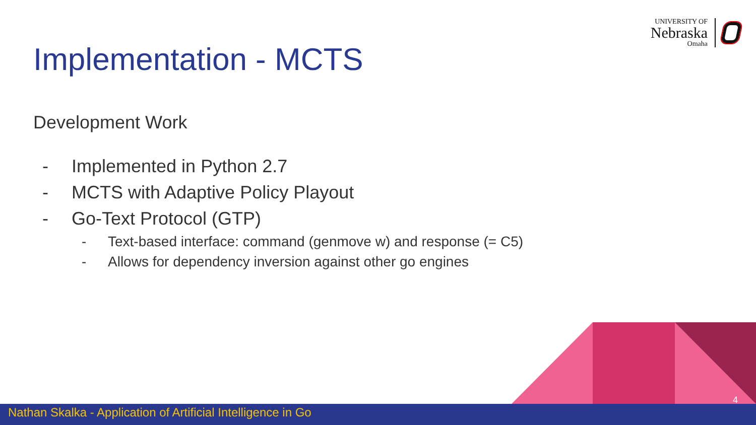UNIVERSITY OF
Nebraska
Omaha
Implementation - MCTS
Development Work
- Implemented in Python 2.7
- MCTS with Adaptive Policy Playout
- Go-Text Protocol (GTP)
- Text-based interface: command (genmove w) and response (= C5)
- Allows for dependency inversion against other go engines
4
Nathan Skalka - Application of Artificial Intelligence in Go